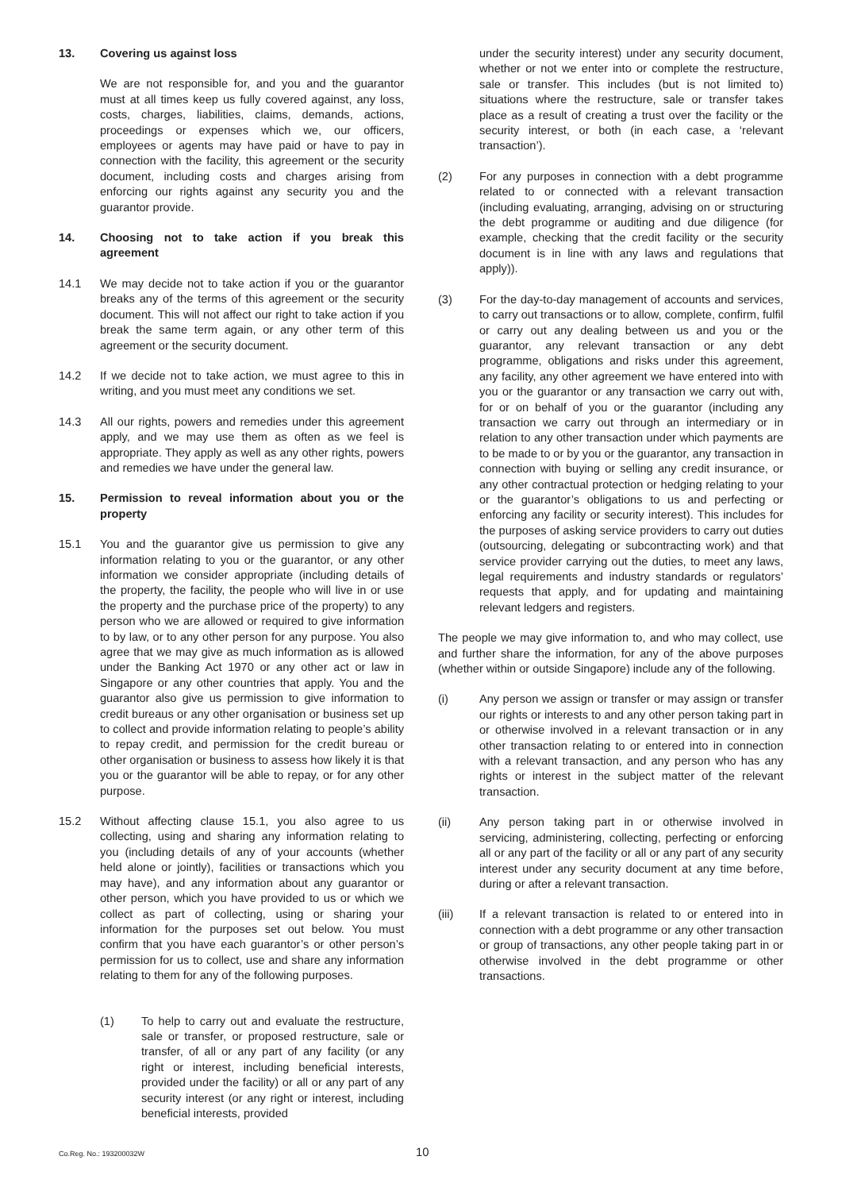13. Covering us against loss
We are not responsible for, and you and the guarantor must at all times keep us fully covered against, any loss, costs, charges, liabilities, claims, demands, actions, proceedings or expenses which we, our officers, employees or agents may have paid or have to pay in connection with the facility, this agreement or the security document, including costs and charges arising from enforcing our rights against any security you and the guarantor provide.
14. Choosing not to take action if you break this agreement
14.1 We may decide not to take action if you or the guarantor breaks any of the terms of this agreement or the security document. This will not affect our right to take action if you break the same term again, or any other term of this agreement or the security document.
14.2 If we decide not to take action, we must agree to this in writing, and you must meet any conditions we set.
14.3 All our rights, powers and remedies under this agreement apply, and we may use them as often as we feel is appropriate. They apply as well as any other rights, powers and remedies we have under the general law.
15. Permission to reveal information about you or the property
15.1 You and the guarantor give us permission to give any information relating to you or the guarantor, or any other information we consider appropriate (including details of the property, the facility, the people who will live in or use the property and the purchase price of the property) to any person who we are allowed or required to give information to by law, or to any other person for any purpose. You also agree that we may give as much information as is allowed under the Banking Act 1970 or any other act or law in Singapore or any other countries that apply. You and the guarantor also give us permission to give information to credit bureaus or any other organisation or business set up to collect and provide information relating to people’s ability to repay credit, and permission for the credit bureau or other organisation or business to assess how likely it is that you or the guarantor will be able to repay, or for any other purpose.
15.2 Without affecting clause 15.1, you also agree to us collecting, using and sharing any information relating to you (including details of any of your accounts (whether held alone or jointly), facilities or transactions which you may have), and any information about any guarantor or other person, which you have provided to us or which we collect as part of collecting, using or sharing your information for the purposes set out below. You must confirm that you have each guarantor’s or other person’s permission for us to collect, use and share any information relating to them for any of the following purposes.
(1) To help to carry out and evaluate the restructure, sale or transfer, or proposed restructure, sale or transfer, of all or any part of any facility (or any right or interest, including beneficial interests, provided under the facility) or all or any part of any security interest (or any right or interest, including beneficial interests, provided
under the security interest) under any security document, whether or not we enter into or complete the restructure, sale or transfer. This includes (but is not limited to) situations where the restructure, sale or transfer takes place as a result of creating a trust over the facility or the security interest, or both (in each case, a ‘relevant transaction’).
(2) For any purposes in connection with a debt programme related to or connected with a relevant transaction (including evaluating, arranging, advising on or structuring the debt programme or auditing and due diligence (for example, checking that the credit facility or the security document is in line with any laws and regulations that apply)).
(3) For the day-to-day management of accounts and services, to carry out transactions or to allow, complete, confirm, fulfil or carry out any dealing between us and you or the guarantor, any relevant transaction or any debt programme, obligations and risks under this agreement, any facility, any other agreement we have entered into with you or the guarantor or any transaction we carry out with, for or on behalf of you or the guarantor (including any transaction we carry out through an intermediary or in relation to any other transaction under which payments are to be made to or by you or the guarantor, any transaction in connection with buying or selling any credit insurance, or any other contractual protection or hedging relating to your or the guarantor’s obligations to us and perfecting or enforcing any facility or security interest). This includes for the purposes of asking service providers to carry out duties (outsourcing, delegating or subcontracting work) and that service provider carrying out the duties, to meet any laws, legal requirements and industry standards or regulators’ requests that apply, and for updating and maintaining relevant ledgers and registers.
The people we may give information to, and who may collect, use and further share the information, for any of the above purposes (whether within or outside Singapore) include any of the following.
(i) Any person we assign or transfer or may assign or transfer our rights or interests to and any other person taking part in or otherwise involved in a relevant transaction or in any other transaction relating to or entered into in connection with a relevant transaction, and any person who has any rights or interest in the subject matter of the relevant transaction.
(ii) Any person taking part in or otherwise involved in servicing, administering, collecting, perfecting or enforcing all or any part of the facility or all or any part of any security interest under any security document at any time before, during or after a relevant transaction.
(iii) If a relevant transaction is related to or entered into in connection with a debt programme or any other transaction or group of transactions, any other people taking part in or otherwise involved in the debt programme or other transactions.
Co.Reg. No.: 193200032W 10